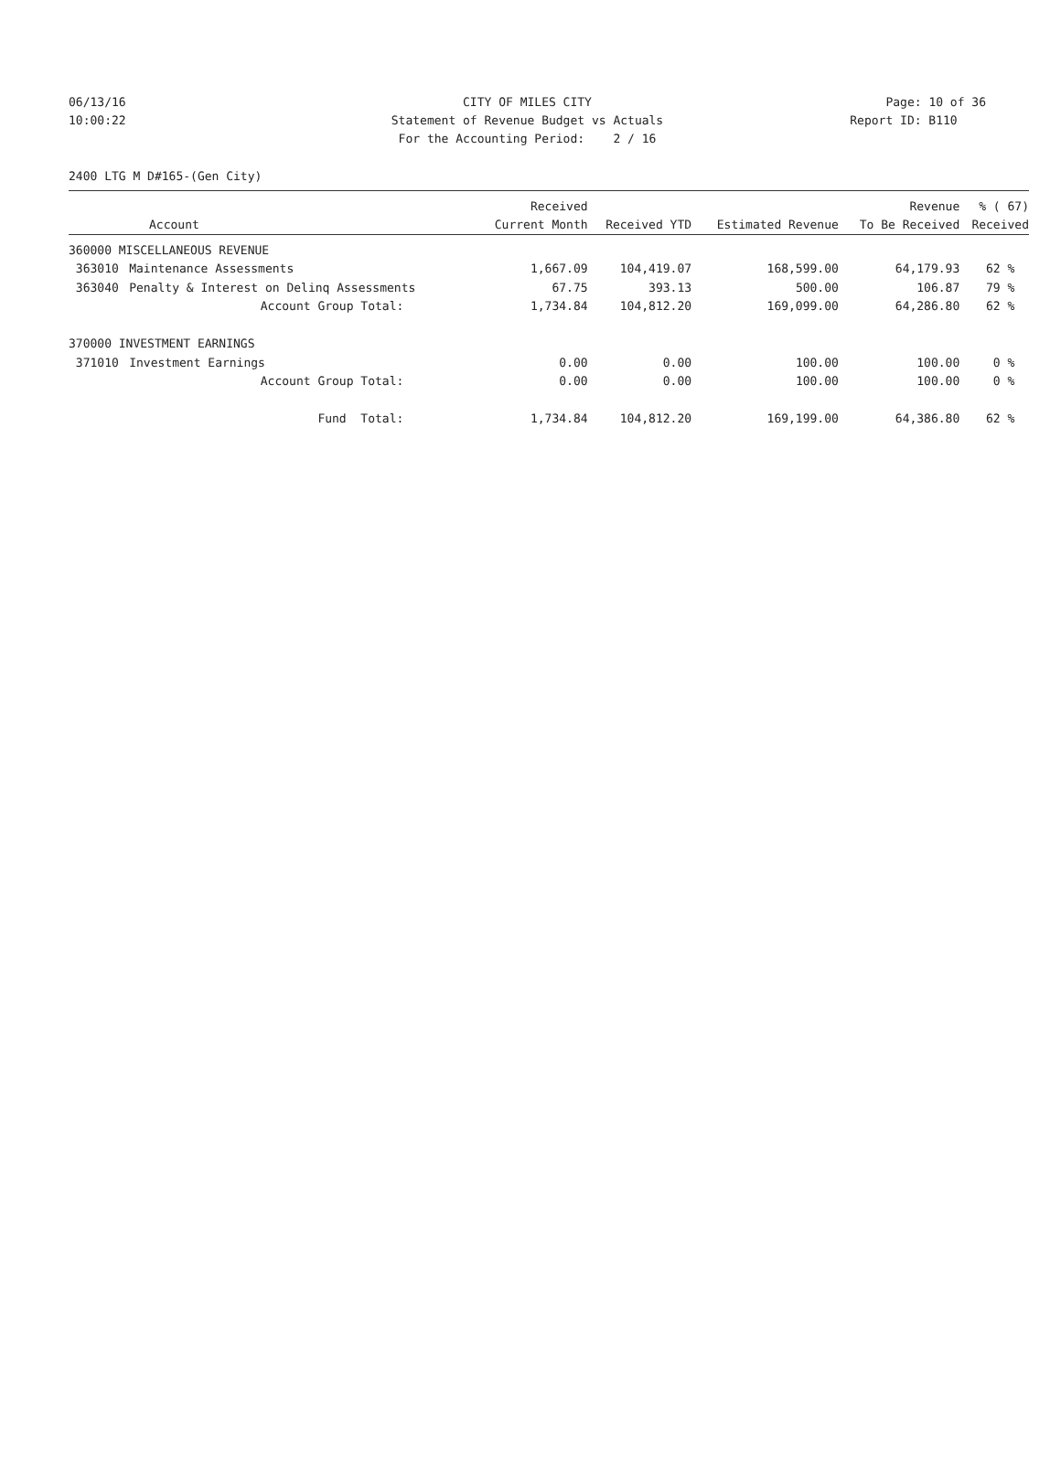06/13/16 CITY OF MILES CITY Page: 10 of 36
10:00:22 Statement of Revenue Budget vs Actuals Report ID: B110
For the Accounting Period: 2 / 16
2400 LTG M D#165-(Gen City)
| | | Received | | | Revenue | % ( 67) |
| --- | --- | --- | --- | --- | --- | --- |
| Account | | Current Month | Received YTD | Estimated Revenue | To Be Received | Received |
| 360000 MISCELLANEOUS REVENUE | | | | | | |
| 363010 | Maintenance Assessments | 1,667.09 | 104,419.07 | 168,599.00 | 64,179.93 | 62 % |
| 363040 | Penalty & Interest on Delinq Assessments | 67.75 | 393.13 | 500.00 | 106.87 | 79 % |
| | Account Group Total: | 1,734.84 | 104,812.20 | 169,099.00 | 64,286.80 | 62 % |
| 370000 INVESTMENT EARNINGS | | | | | | |
| 371010 | Investment Earnings | 0.00 | 0.00 | 100.00 | 100.00 | 0 % |
| | Account Group Total: | 0.00 | 0.00 | 100.00 | 100.00 | 0 % |
| | Fund Total: | 1,734.84 | 104,812.20 | 169,199.00 | 64,386.80 | 62 % |